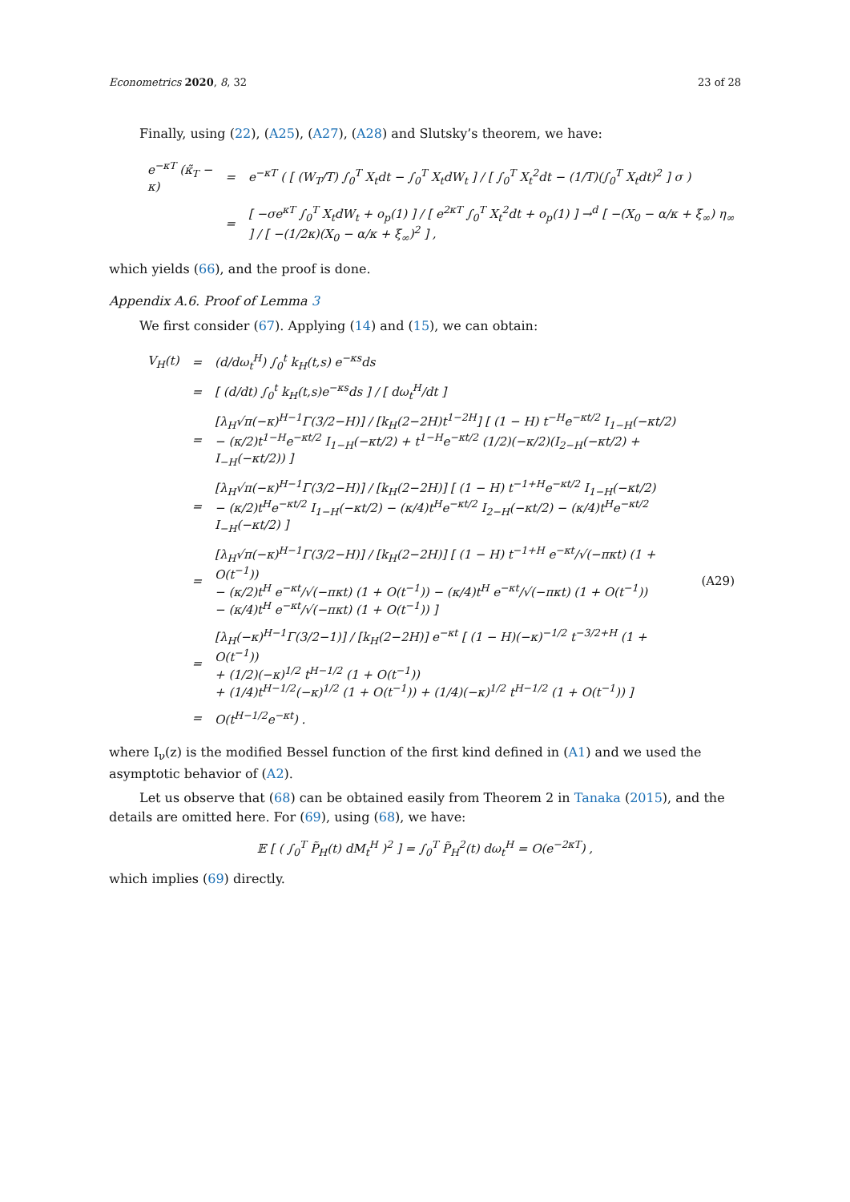Econometrics 2020, 8, 32 23 of 28
Finally, using (22), (A25), (A27), (A28) and Slutsky’s theorem, we have:
| e<sup>−κT</sup> (κ̃<sub>T</sub> − κ) | = | e<sup>−κT</sup> ( [ (W<sub>T</sub>/T) ∫<sub>0</sub><sup>T</sup> X<sub>t</sub>dt − ∫<sub>0</sub><sup>T</sup> X<sub>t</sub>dW<sub>t</sub> ] / [ ∫<sub>0</sub><sup>T</sup> X<sub>t</sub><sup>2</sup>dt − (1/T)(∫<sub>0</sub><sup>T</sup> X<sub>t</sub>dt)<sup>2</sup> ] σ ) |
| | = | [ −σe<sup>κT</sup> ∫<sub>0</sub><sup>T</sup> X<sub>t</sub>dW<sub>t</sub> + o<sub>p</sub>(1) ] / [ e<sup>2κT</sup> ∫<sub>0</sub><sup>T</sup> X<sub>t</sub><sup>2</sup>dt + o<sub>p</sub>(1) ] →<sup>d</sup> [ −(X<sub>0</sub> − α/κ + ξ<sub>∞</sub>) η<sub>∞</sub> ] / [ −(1/2κ)(X<sub>0</sub> − α/κ + ξ<sub>∞</sub>)<sup>2</sup> ] , |
which yields (66), and the proof is done.
Appendix A.6. Proof of Lemma 3
We first consider (67). Applying (14) and (15), we can obtain:
| V<sub>H</sub>(t) | = | (d/dω<sub>t</sub><sup>H</sup>) ∫<sub>0</sub><sup>t</sup> k<sub>H</sub>(t,s) e<sup>−κs</sup>ds | |
| | = | [ (d/dt) ∫<sub>0</sub><sup>t</sup> k<sub>H</sub>(t,s)e<sup>−κs</sup>ds ] / [ dω<sub>t</sub><sup>H</sup>/dt ] | |
| | = | [λ<sub>H</sub>√π(−κ)<sup>H−1</sup>Γ(3/2−H)] / [k<sub>H</sub>(2−2H)t<sup>1−2H</sup>] [ (1 − H) t<sup>−H</sup>e<sup>−κt/2</sup> I<sub>1−H</sub>(−κt/2) − (κ/2)t<sup>1−H</sup>e<sup>−κt/2</sup> I<sub>1−H</sub>(−κt/2) + t<sup>1−H</sup>e<sup>−κt/2</sup> (1/2)(−κ/2)(I<sub>2−H</sub>(−κt/2) + I<sub>−H</sub>(−κt/2)) ] | |
| | = | [λ<sub>H</sub>√π(−κ)<sup>H−1</sup>Γ(3/2−H)] / [k<sub>H</sub>(2−2H)] [ (1 − H) t<sup>−1+H</sup>e<sup>−κt/2</sup> I<sub>1−H</sub>(−κt/2) − (κ/2)t<sup>H</sup>e<sup>−κt/2</sup> I<sub>1−H</sub>(−κt/2) − (κ/4)t<sup>H</sup>e<sup>−κt/2</sup> I<sub>2−H</sub>(−κt/2) − (κ/4)t<sup>H</sup>e<sup>−κt/2</sup> I<sub>−H</sub>(−κt/2) ] | |
| | = | [λ<sub>H</sub>√π(−κ)<sup>H−1</sup>Γ(3/2−H)] / [k<sub>H</sub>(2−2H)] [ (1 − H) t<sup>−1+H</sup> e<sup>−κt</sup>/√(−πκt) (1 + O(t<sup>−1</sup>)) − (κ/2)t<sup>H</sup> e<sup>−κt</sup>/√(−πκt) (1 + O(t<sup>−1</sup>)) − (κ/4)t<sup>H</sup> e<sup>−κt</sup>/√(−πκt) (1 + O(t<sup>−1</sup>)) − (κ/4)t<sup>H</sup> e<sup>−κt</sup>/√(−πκt) (1 + O(t<sup>−1</sup>)) ] | (A29) |
| | = | [λ<sub>H</sub>(−κ)<sup>H−1</sup>Γ(3/2−1)] / [k<sub>H</sub>(2−2H)] e<sup>−κt</sup> [ (1 − H)(−κ)<sup>−1/2</sup> t<sup>−3/2+H</sup> (1 + O(t<sup>−1</sup>)) + (1/2)(−κ)<sup>1/2</sup> t<sup>H−1/2</sup> (1 + O(t<sup>−1</sup>)) + (1/4)t<sup>H−1/2</sup>(−κ)<sup>1/2</sup> (1 + O(t<sup>−1</sup>)) + (1/4)(−κ)<sup>1/2</sup> t<sup>H−1/2</sup> (1 + O(t<sup>−1</sup>)) ] | |
| | = | O(t<sup>H−1/2</sup>e<sup>−κt</sup>) . | |
where I<sub>ν</sub>(z) is the modified Bessel function of the first kind defined in (A1) and we used the asymptotic behavior of (A2).
Let us observe that (68) can be obtained easily from Theorem 2 in Tanaka (2015), and the details are omitted here. For (69), using (68), we have:
𝔼 [ ( ∫<sub>0</sub><sup>T</sup> P̃<sub>H</sub>(t) dM<sub>t</sub><sup>H</sup> )<sup>2</sup> ] = ∫<sub>0</sub><sup>T</sup> P̃<sub>H</sub><sup>2</sup>(t) dω<sub>t</sub><sup>H</sup> = O(e<sup>−2κT</sup>) ,
which implies (69) directly.